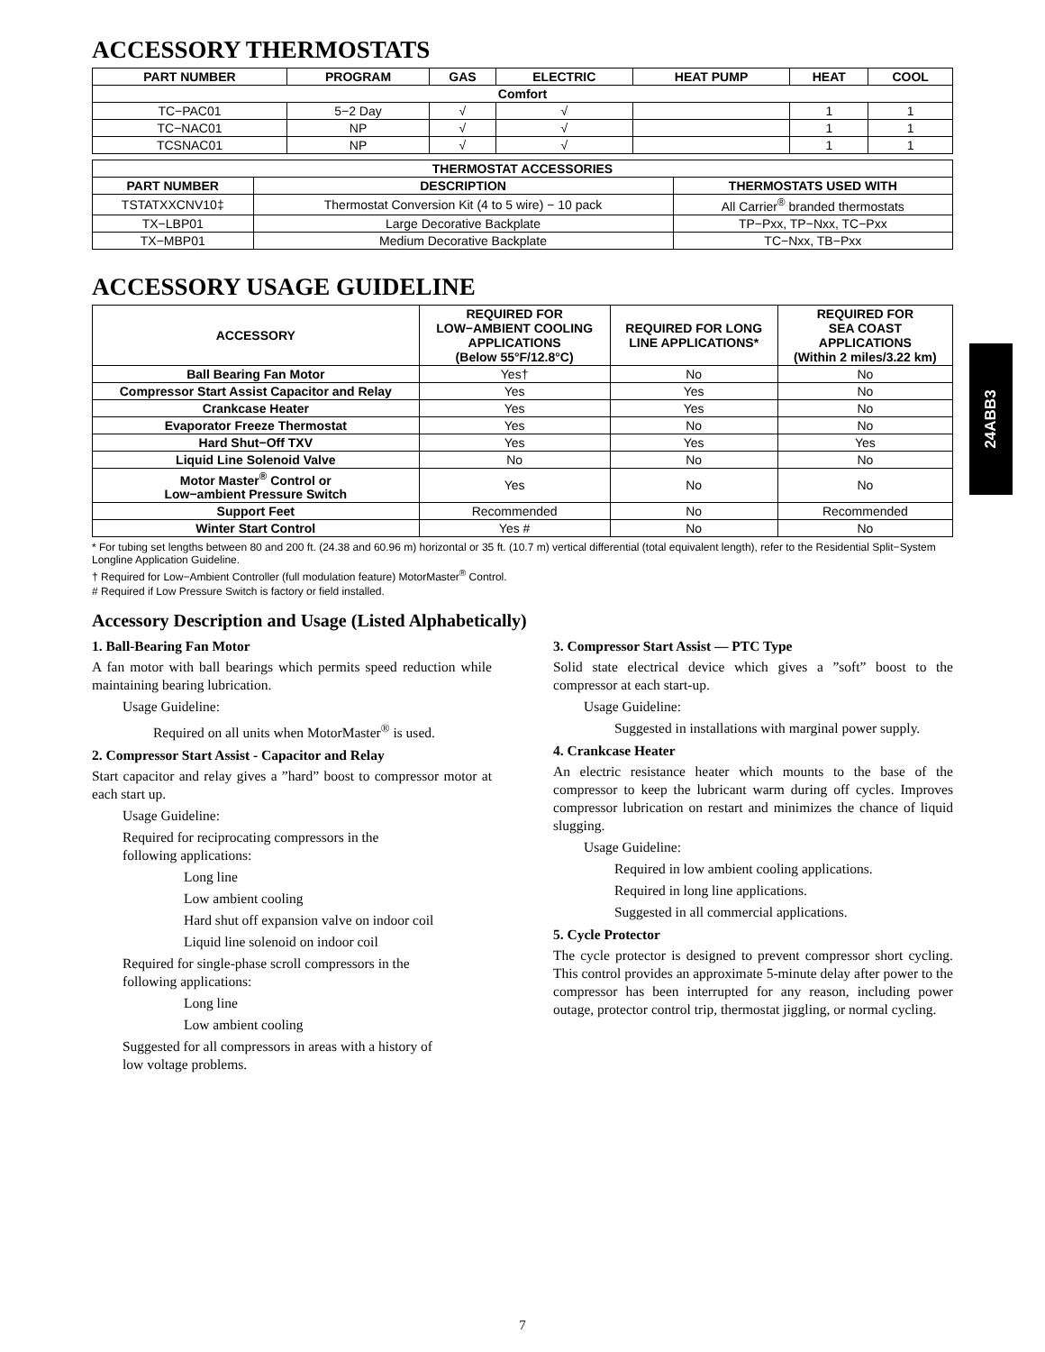24ABB3
ACCESSORY THERMOSTATS
| PART NUMBER | PROGRAM | GAS | ELECTRIC | HEAT PUMP | HEAT | COOL |
| --- | --- | --- | --- | --- | --- | --- |
| Comfort | | | | | | |
| TC−PAC01 | 5−2 Day | √ | √ | | 1 | 1 |
| TC−NAC01 | NP | √ | √ | | 1 | 1 |
| TCSNAC01 | NP | √ | √ | | 1 | 1 |
| THERMOSTAT ACCESSORIES | | |
| --- | --- | --- |
| PART NUMBER | DESCRIPTION | THERMOSTATS USED WITH |
| TSTATXXCNV10‡ | Thermostat Conversion Kit (4 to 5 wire) − 10 pack | All Carrier<sup>®</sup> branded thermostats |
| TX−LBP01 | Large Decorative Backplate | TP−Pxx, TP−Nxx, TC−Pxx |
| TX−MBP01 | Medium Decorative Backplate | TC−Nxx, TB−Pxx |
ACCESSORY USAGE GUIDELINE
| ACCESSORY | REQUIRED FOR LOW−AMBIENT COOLING APPLICATIONS (Below 55°F/12.8°C) | REQUIRED FOR LONG LINE APPLICATIONS* | REQUIRED FOR SEA COAST APPLICATIONS (Within 2 miles/3.22 km) |
| --- | --- | --- | --- |
| Ball Bearing Fan Motor | Yes† | No | No |
| Compressor Start Assist Capacitor and Relay | Yes | Yes | No |
| Crankcase Heater | Yes | Yes | No |
| Evaporator Freeze Thermostat | Yes | No | No |
| Hard Shut−Off TXV | Yes | Yes | Yes |
| Liquid Line Solenoid Valve | No | No | No |
| Motor Master<sup>®</sup> Control or Low−ambient Pressure Switch | Yes | No | No |
| Support Feet | Recommended | No | Recommended |
| Winter Start Control | Yes # | No | No |
* For tubing set lengths between 80 and 200 ft. (24.38 and 60.96 m) horizontal or 35 ft. (10.7 m) vertical differential (total equivalent length), refer to the Residential Split−System Longline Application Guideline.
† Required for Low−Ambient Controller (full modulation feature) MotorMaster<sup>®</sup> Control.
# Required if Low Pressure Switch is factory or field installed.
Accessory Description and Usage (Listed Alphabetically)
1. Ball-Bearing Fan Motor
A fan motor with ball bearings which permits speed reduction while maintaining bearing lubrication.
Usage Guideline:
Required on all units when MotorMaster<sup>®</sup> is used.
2. Compressor Start Assist - Capacitor and Relay
Start capacitor and relay gives a ”hard” boost to compressor motor at each start up.
Usage Guideline:
Required for reciprocating compressors in the
following applications:
Long line
Low ambient cooling
Hard shut off expansion valve on indoor coil
Liquid line solenoid on indoor coil
Required for single-phase scroll compressors in the
following applications:
Long line
Low ambient cooling
Suggested for all compressors in areas with a history of
low voltage problems.
3. Compressor Start Assist — PTC Type
Solid state electrical device which gives a ”soft” boost to the compressor at each start-up.
Usage Guideline:
Suggested in installations with marginal power supply.
4. Crankcase Heater
An electric resistance heater which mounts to the base of the compressor to keep the lubricant warm during off cycles. Improves compressor lubrication on restart and minimizes the chance of liquid slugging.
Usage Guideline:
Required in low ambient cooling applications.
Required in long line applications.
Suggested in all commercial applications.
5. Cycle Protector
The cycle protector is designed to prevent compressor short cycling. This control provides an approximate 5-minute delay after power to the compressor has been interrupted for any reason, including power outage, protector control trip, thermostat jiggling, or normal cycling.
7